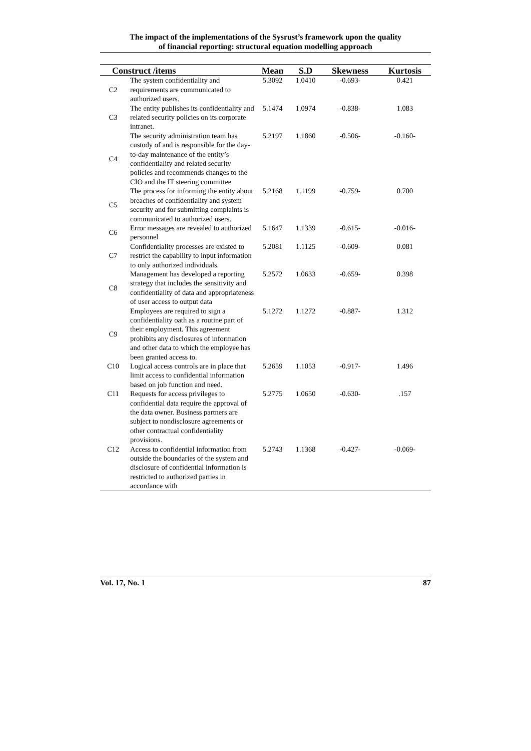The impact of the implementations of the Sysrust’s framework upon the quality
of financial reporting: structural equation modelling approach
| Construct /items | | Mean | S.D | Skewness | Kurtosis |
| --- | --- | --- | --- | --- | --- |
| C2 | The system confidentiality and requirements are communicated to authorized users. | 5.3092 | 1.0410 | -0.693- | 0.421 |
| C3 | The entity publishes its confidentiality and related security policies on its corporate intranet. | 5.1474 | 1.0974 | -0.838- | 1.083 |
| C4 | The security administration team has custody of and is responsible for the day-to-day maintenance of the entity’s confidentiality and related security policies and recommends changes to the CIO and the IT steering committee | 5.2197 | 1.1860 | -0.506- | -0.160- |
| C5 | The process for informing the entity about breaches of confidentiality and system security and for submitting complaints is communicated to authorized users. | 5.2168 | 1.1199 | -0.759- | 0.700 |
| C6 | Error messages are revealed to authorized personnel | 5.1647 | 1.1339 | -0.615- | -0.016- |
| C7 | Confidentiality processes are existed to restrict the capability to input information to only authorized individuals. | 5.2081 | 1.1125 | -0.609- | 0.081 |
| C8 | Management has developed a reporting strategy that includes the sensitivity and confidentiality of data and appropriateness of user access to output data | 5.2572 | 1.0633 | -0.659- | 0.398 |
| C9 | Employees are required to sign a confidentiality oath as a routine part of their employment. This agreement prohibits any disclosures of information and other data to which the employee has been granted access to. | 5.1272 | 1.1272 | -0.887- | 1.312 |
| C10 | Logical access controls are in place that limit access to confidential information based on job function and need. | 5.2659 | 1.1053 | -0.917- | 1.496 |
| C11 | Requests for access privileges to confidential data require the approval of the data owner. Business partners are subject to nondisclosure agreements or other contractual confidentiality provisions. | 5.2775 | 1.0650 | -0.630- | .157 |
| C12 | Access to confidential information from outside the boundaries of the system and disclosure of confidential information is restricted to authorized parties in accordance with | 5.2743 | 1.1368 | -0.427- | -0.069- |
Vol. 17, No. 1 87